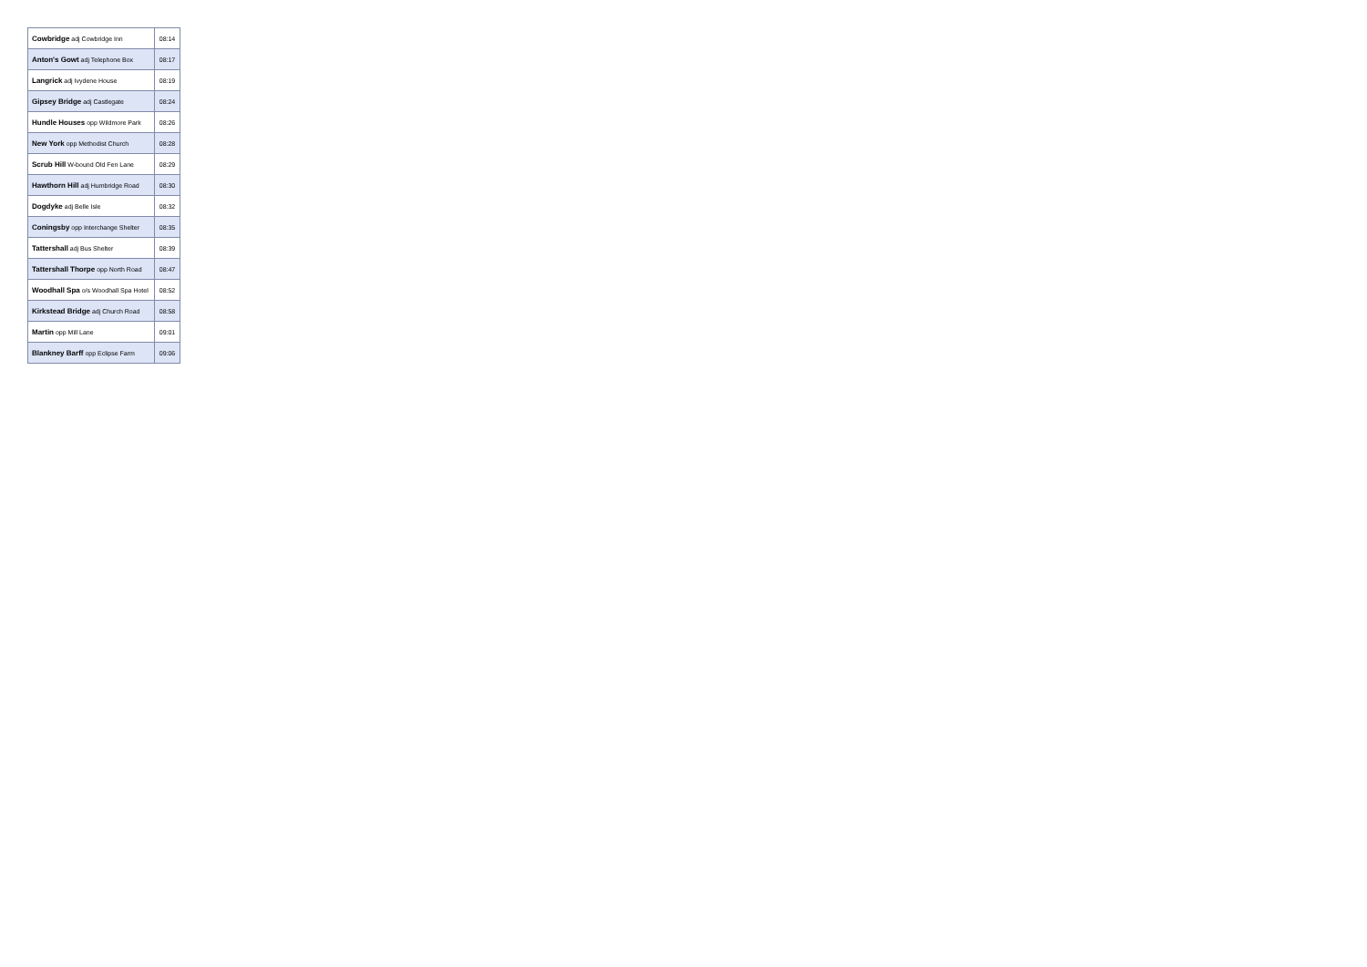| Cowbridge adj Cowbridge Inn | 08:14 |
| Anton's Gowt adj Telephone Box | 08:17 |
| Langrick adj Ivydene House | 08:19 |
| Gipsey Bridge adj Castlegate | 08:24 |
| Hundle Houses opp Wildmore Park | 08:26 |
| New York opp Methodist Church | 08:28 |
| Scrub Hill W-bound Old Fen Lane | 08:29 |
| Hawthorn Hill adj Humbridge Road | 08:30 |
| Dogdyke adj Belle Isle | 08:32 |
| Coningsby opp Interchange Shelter | 08:35 |
| Tattershall adj Bus Shelter | 08:39 |
| Tattershall Thorpe opp North Road | 08:47 |
| Woodhall Spa o/s Woodhall Spa Hotel | 08:52 |
| Kirkstead Bridge adj Church Road | 08:58 |
| Martin opp Mill Lane | 09:01 |
| Blankney Barff opp Eclipse Farm | 09:06 |